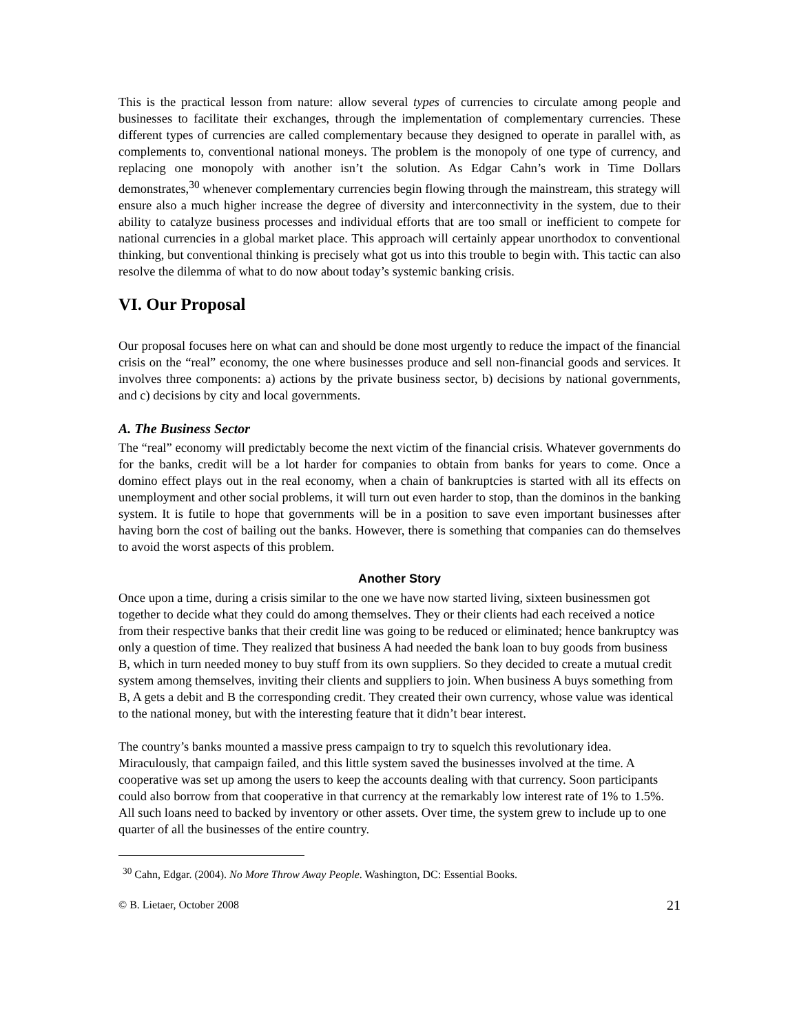This is the practical lesson from nature: allow several types of currencies to circulate among people and businesses to facilitate their exchanges, through the implementation of complementary currencies. These different types of currencies are called complementary because they designed to operate in parallel with, as complements to, conventional national moneys. The problem is the monopoly of one type of currency, and replacing one monopoly with another isn’t the solution. As Edgar Cahn’s work in Time Dollars demonstrates,<sup>30</sup> whenever complementary currencies begin flowing through the mainstream, this strategy will ensure also a much higher increase the degree of diversity and interconnectivity in the system, due to their ability to catalyze business processes and individual efforts that are too small or inefficient to compete for national currencies in a global market place. This approach will certainly appear unorthodox to conventional thinking, but conventional thinking is precisely what got us into this trouble to begin with. This tactic can also resolve the dilemma of what to do now about today’s systemic banking crisis.
VI. Our Proposal
Our proposal focuses here on what can and should be done most urgently to reduce the impact of the financial crisis on the “real” economy, the one where businesses produce and sell non-financial goods and services. It involves three components: a) actions by the private business sector, b) decisions by national governments, and c) decisions by city and local governments.
A. The Business Sector
The “real” economy will predictably become the next victim of the financial crisis. Whatever governments do for the banks, credit will be a lot harder for companies to obtain from banks for years to come. Once a domino effect plays out in the real economy, when a chain of bankruptcies is started with all its effects on unemployment and other social problems, it will turn out even harder to stop, than the dominos in the banking system. It is futile to hope that governments will be in a position to save even important businesses after having born the cost of bailing out the banks. However, there is something that companies can do themselves to avoid the worst aspects of this problem.
Another Story
Once upon a time, during a crisis similar to the one we have now started living, sixteen businessmen got together to decide what they could do among themselves. They or their clients had each received a notice from their respective banks that their credit line was going to be reduced or eliminated; hence bankruptcy was only a question of time. They realized that business A had needed the bank loan to buy goods from business B, which in turn needed money to buy stuff from its own suppliers. So they decided to create a mutual credit system among themselves, inviting their clients and suppliers to join. When business A buys something from B, A gets a debit and B the corresponding credit. They created their own currency, whose value was identical to the national money, but with the interesting feature that it didn’t bear interest.
The country’s banks mounted a massive press campaign to try to squelch this revolutionary idea. Miraculously, that campaign failed, and this little system saved the businesses involved at the time. A cooperative was set up among the users to keep the accounts dealing with that currency. Soon participants could also borrow from that cooperative in that currency at the remarkably low interest rate of 1% to 1.5%. All such loans need to backed by inventory or other assets. Over time, the system grew to include up to one quarter of all the businesses of the entire country.
<sup>30</sup> Cahn, Edgar. (2004). No More Throw Away People. Washington, DC: Essential Books.
© B. Lietaer, October 2008 21